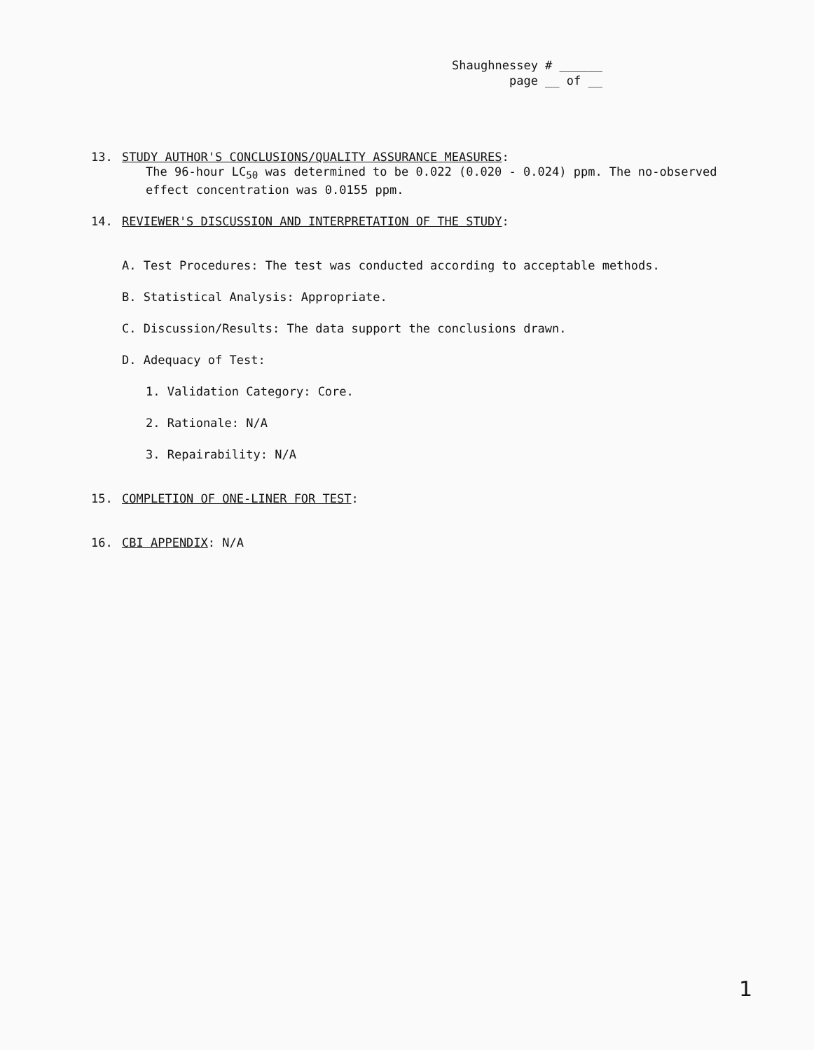Shaughnessey # ______
page __ of __
13. STUDY AUTHOR'S CONCLUSIONS/QUALITY ASSURANCE MEASURES:
The 96-hour LC<sub>50</sub> was determined to be 0.022 (0.020 - 0.024) ppm. The no-observed effect concentration was 0.0155 ppm.
14. REVIEWER'S DISCUSSION AND INTERPRETATION OF THE STUDY:
A. Test Procedures: The test was conducted according to acceptable methods.
B. Statistical Analysis: Appropriate.
C. Discussion/Results: The data support the conclusions drawn.
D. Adequacy of Test:
1. Validation Category: Core.
2. Rationale: N/A
3. Repairability: N/A
15. COMPLETION OF ONE-LINER FOR TEST:
16. CBI APPENDIX: N/A
1